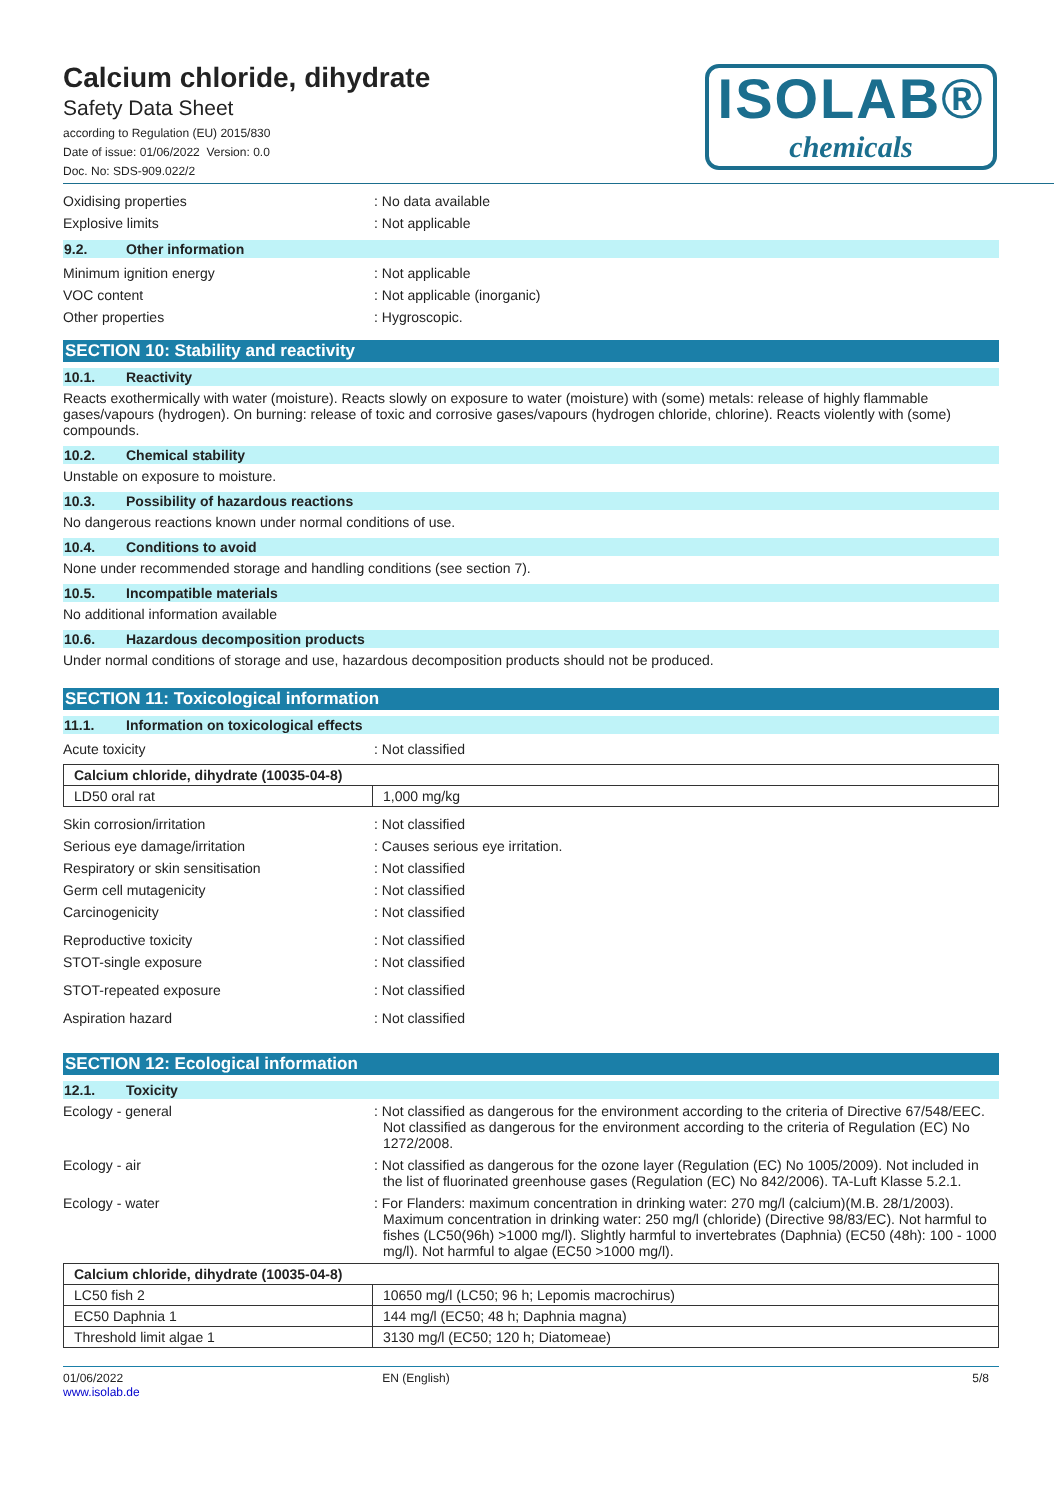Calcium chloride, dihydrate
Safety Data Sheet
according to Regulation (EU) 2015/830
Date of issue: 01/06/2022 Version: 0.0
Doc. No: SDS-909.022/2
ISOLAB®
chemicals
Oxidising properties : No data available
Explosive limits : Not applicable
9.2. Other information
Minimum ignition energy : Not applicable
VOC content : Not applicable (inorganic)
Other properties : Hygroscopic.
SECTION 10: Stability and reactivity
10.1. Reactivity
Reacts exothermically with water (moisture). Reacts slowly on exposure to water (moisture) with (some) metals: release of highly flammable gases/vapours (hydrogen). On burning: release of toxic and corrosive gases/vapours (hydrogen chloride, chlorine). Reacts violently with (some) compounds.
10.2. Chemical stability
Unstable on exposure to moisture.
10.3. Possibility of hazardous reactions
No dangerous reactions known under normal conditions of use.
10.4. Conditions to avoid
None under recommended storage and handling conditions (see section 7).
10.5. Incompatible materials
No additional information available
10.6. Hazardous decomposition products
Under normal conditions of storage and use, hazardous decomposition products should not be produced.
SECTION 11: Toxicological information
11.1. Information on toxicological effects
Acute toxicity : Not classified
| Calcium chloride, dihydrate (10035-04-8) | |
| LD50 oral rat | 1,000 mg/kg |
Skin corrosion/irritation : Not classified
Serious eye damage/irritation : Causes serious eye irritation.
Respiratory or skin sensitisation : Not classified
Germ cell mutagenicity : Not classified
Carcinogenicity : Not classified
Reproductive toxicity : Not classified
STOT-single exposure : Not classified
STOT-repeated exposure : Not classified
Aspiration hazard : Not classified
SECTION 12: Ecological information
12.1. Toxicity
Ecology - general : Not classified as dangerous for the environment according to the criteria of Directive 67/548/EEC. Not classified as dangerous for the environment according to the criteria of Regulation (EC) No 1272/2008.
Ecology - air : Not classified as dangerous for the ozone layer (Regulation (EC) No 1005/2009). Not included in the list of fluorinated greenhouse gases (Regulation (EC) No 842/2006). TA-Luft Klasse 5.2.1.
Ecology - water : For Flanders: maximum concentration in drinking water: 270 mg/l (calcium)(M.B. 28/1/2003). Maximum concentration in drinking water: 250 mg/l (chloride) (Directive 98/83/EC). Not harmful to fishes (LC50(96h) >1000 mg/l). Slightly harmful to invertebrates (Daphnia) (EC50 (48h): 100 - 1000 mg/l). Not harmful to algae (EC50 >1000 mg/l).
| Calcium chloride, dihydrate (10035-04-8) | |
| LC50 fish 2 | 10650 mg/l (LC50; 96 h; Lepomis macrochirus) |
| EC50 Daphnia 1 | 144 mg/l (EC50; 48 h; Daphnia magna) |
| Threshold limit algae 1 | 3130 mg/l (EC50; 120 h; Diatomeae) |
01/06/2022
www.isolab.de
EN (English) 5/8